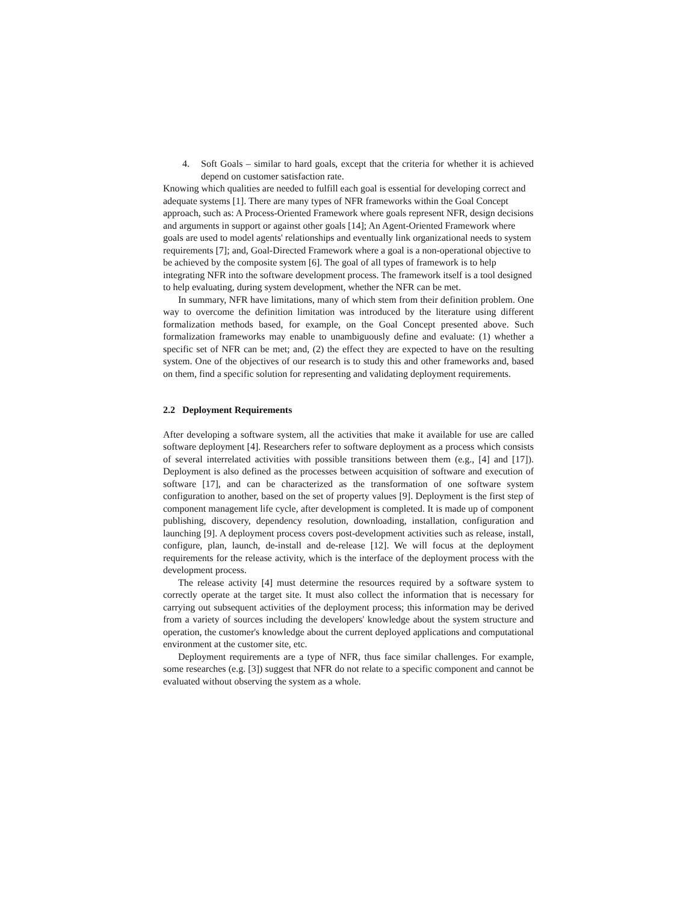4. Soft Goals – similar to hard goals, except that the criteria for whether it is achieved depend on customer satisfaction rate.
Knowing which qualities are needed to fulfill each goal is essential for developing correct and adequate systems [1]. There are many types of NFR frameworks within the Goal Concept approach, such as: A Process-Oriented Framework where goals represent NFR, design decisions and arguments in support or against other goals [14]; An Agent-Oriented Framework where goals are used to model agents' relationships and eventually link organizational needs to system requirements [7]; and, Goal-Directed Framework where a goal is a non-operational objective to be achieved by the composite system [6]. The goal of all types of framework is to help integrating NFR into the software development process. The framework itself is a tool designed to help evaluating, during system development, whether the NFR can be met.
In summary, NFR have limitations, many of which stem from their definition problem. One way to overcome the definition limitation was introduced by the literature using different formalization methods based, for example, on the Goal Concept presented above. Such formalization frameworks may enable to unambiguously define and evaluate: (1) whether a specific set of NFR can be met; and, (2) the effect they are expected to have on the resulting system. One of the objectives of our research is to study this and other frameworks and, based on them, find a specific solution for representing and validating deployment requirements.
2.2 Deployment Requirements
After developing a software system, all the activities that make it available for use are called software deployment [4]. Researchers refer to software deployment as a process which consists of several interrelated activities with possible transitions between them (e.g., [4] and [17]). Deployment is also defined as the processes between acquisition of software and execution of software [17], and can be characterized as the transformation of one software system configuration to another, based on the set of property values [9]. Deployment is the first step of component management life cycle, after development is completed. It is made up of component publishing, discovery, dependency resolution, downloading, installation, configuration and launching [9]. A deployment process covers post-development activities such as release, install, configure, plan, launch, de-install and de-release [12]. We will focus at the deployment requirements for the release activity, which is the interface of the deployment process with the development process.
The release activity [4] must determine the resources required by a software system to correctly operate at the target site. It must also collect the information that is necessary for carrying out subsequent activities of the deployment process; this information may be derived from a variety of sources including the developers' knowledge about the system structure and operation, the customer's knowledge about the current deployed applications and computational environment at the customer site, etc.
Deployment requirements are a type of NFR, thus face similar challenges. For example, some researches (e.g. [3]) suggest that NFR do not relate to a specific component and cannot be evaluated without observing the system as a whole.